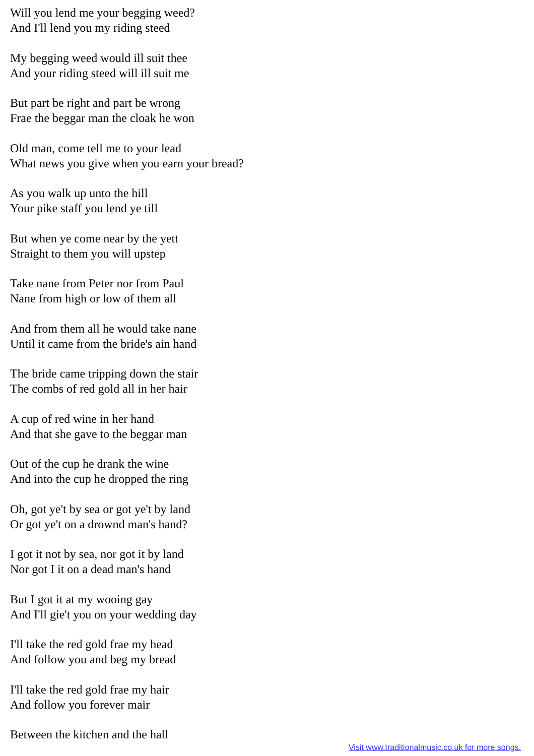Will you lend me your begging weed?
And I'll lend you my riding steed
My begging weed would ill suit thee
And your riding steed will ill suit me
But part be right and part be wrong
Frae the beggar man the cloak he won
Old man, come tell me to your lead
What news you give when you earn your bread?
As you walk up unto the hill
Your pike staff you lend ye till
But when ye come near by the yett
Straight to them you will upstep
Take nane from Peter nor from Paul
Nane from high or low of them all
And from them all he would take nane
Until it came from the bride's ain hand
The bride came tripping down the stair
The combs of red gold all in her hair
A cup of red wine in her hand
And that she gave to the beggar man
Out of the cup he drank the wine
And into the cup he dropped the ring
Oh, got ye't by sea or got ye't by land
Or got ye't on a drownd man's hand?
I got it not by sea, nor got it by land
Nor got I it on a dead man's hand
But I got it at my wooing gay
And I'll gie't you on your wedding day
I'll take the red gold frae my head
And follow you and beg my bread
I'll take the red gold frae my hair
And follow you forever mair
Between the kitchen and the hall
Visit www.traditionalmusic.co.uk for more songs.